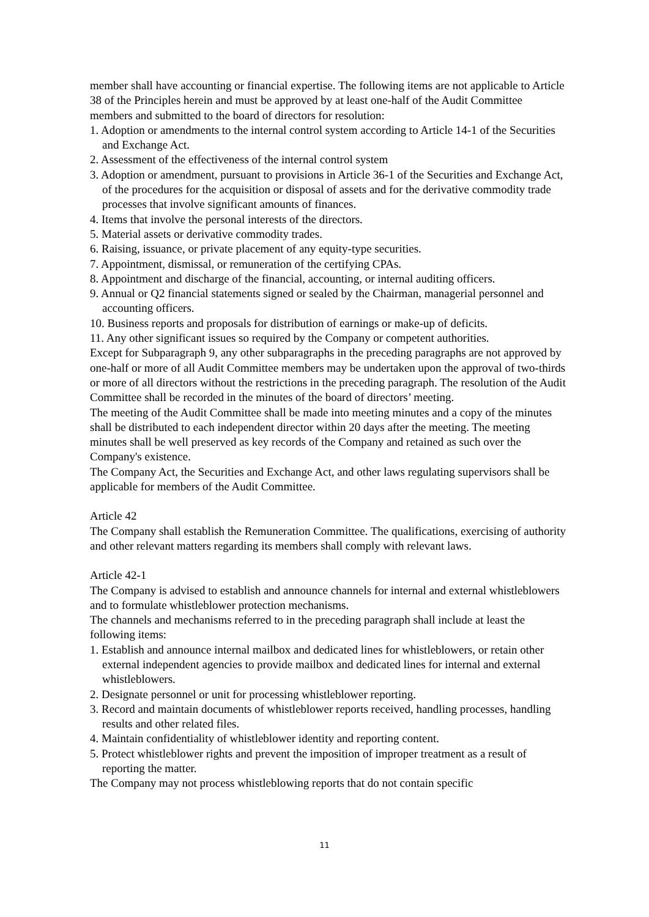member shall have accounting or financial expertise. The following items are not applicable to Article 38 of the Principles herein and must be approved by at least one-half of the Audit Committee members and submitted to the board of directors for resolution:
1. Adoption or amendments to the internal control system according to Article 14-1 of the Securities and Exchange Act.
2. Assessment of the effectiveness of the internal control system
3. Adoption or amendment, pursuant to provisions in Article 36-1 of the Securities and Exchange Act, of the procedures for the acquisition or disposal of assets and for the derivative commodity trade processes that involve significant amounts of finances.
4. Items that involve the personal interests of the directors.
5. Material assets or derivative commodity trades.
6. Raising, issuance, or private placement of any equity-type securities.
7. Appointment, dismissal, or remuneration of the certifying CPAs.
8. Appointment and discharge of the financial, accounting, or internal auditing officers.
9. Annual or Q2 financial statements signed or sealed by the Chairman, managerial personnel and accounting officers.
10. Business reports and proposals for distribution of earnings or make-up of deficits.
11. Any other significant issues so required by the Company or competent authorities.
Except for Subparagraph 9, any other subparagraphs in the preceding paragraphs are not approved by one-half or more of all Audit Committee members may be undertaken upon the approval of two-thirds or more of all directors without the restrictions in the preceding paragraph. The resolution of the Audit Committee shall be recorded in the minutes of the board of directors’ meeting.
The meeting of the Audit Committee shall be made into meeting minutes and a copy of the minutes shall be distributed to each independent director within 20 days after the meeting. The meeting minutes shall be well preserved as key records of the Company and retained as such over the Company's existence.
The Company Act, the Securities and Exchange Act, and other laws regulating supervisors shall be applicable for members of the Audit Committee.
Article 42
The Company shall establish the Remuneration Committee. The qualifications, exercising of authority and other relevant matters regarding its members shall comply with relevant laws.
Article 42-1
The Company is advised to establish and announce channels for internal and external whistleblowers and to formulate whistleblower protection mechanisms.
The channels and mechanisms referred to in the preceding paragraph shall include at least the following items:
1. Establish and announce internal mailbox and dedicated lines for whistleblowers, or retain other external independent agencies to provide mailbox and dedicated lines for internal and external whistleblowers.
2. Designate personnel or unit for processing whistleblower reporting.
3. Record and maintain documents of whistleblower reports received, handling processes, handling results and other related files.
4. Maintain confidentiality of whistleblower identity and reporting content.
5. Protect whistleblower rights and prevent the imposition of improper treatment as a result of reporting the matter.
The Company may not process whistleblowing reports that do not contain specific
11